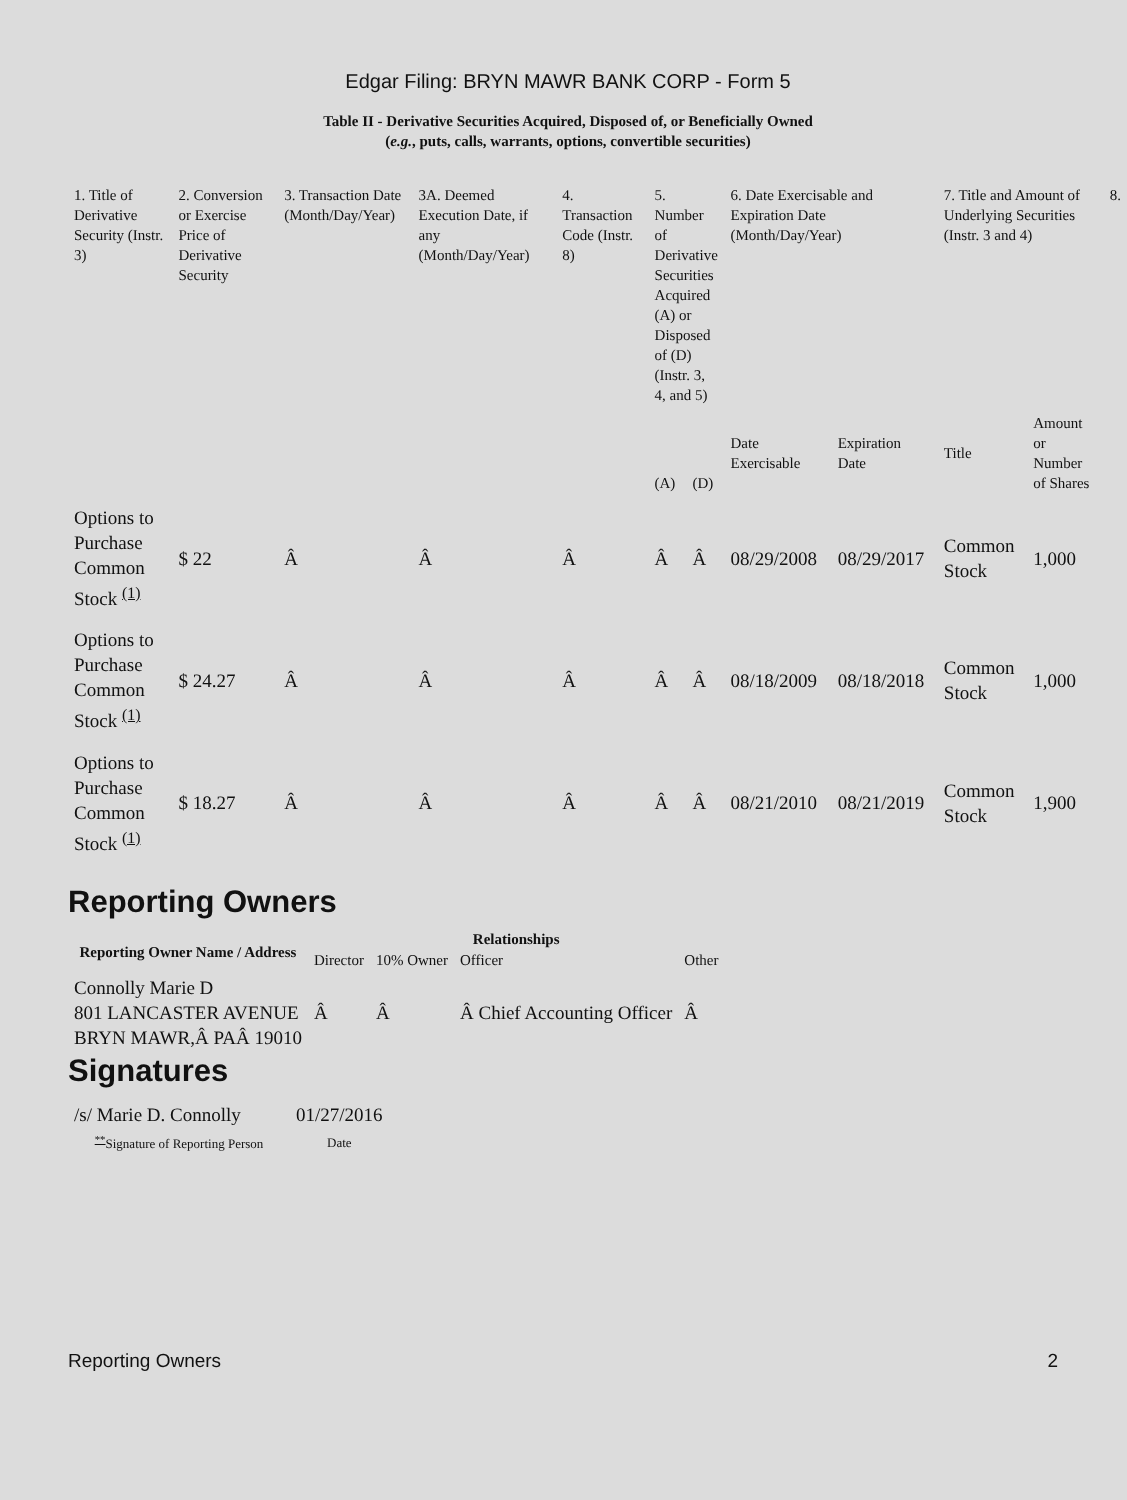Edgar Filing: BRYN MAWR BANK CORP - Form 5
Table II - Derivative Securities Acquired, Disposed of, or Beneficially Owned
(e.g., puts, calls, warrants, options, convertible securities)
| 1. Title of Derivative Security (Instr. 3) | 2. Conversion or Exercise Price of Derivative Security | 3. Transaction Date (Month/Day/Year) | 3A. Deemed Execution Date, if any (Month/Day/Year) | 4. Transaction Code (Instr. 8) | 5. Number of Derivative Securities Acquired (A) or Disposed of (D) (Instr. 3, 4, and 5) | | 6. Date Exercisable and Expiration Date (Month/Day/Year) | | 7. Title and Amount of Underlying Securities (Instr. 3 and 4) | | 8. |
| | | | | | (A) | (D) | Date Exercisable | Expiration Date | Title | Amount or Number of Shares | |
| Options to Purchase Common Stock <sup>(1)</sup> | $ 22 | Â | Â | Â | Â | Â | 08/29/2008 | 08/29/2017 | Common Stock | 1,000 | |
| Options to Purchase Common Stock <sup>(1)</sup> | $ 24.27 | Â | Â | Â | Â | Â | 08/18/2009 | 08/18/2018 | Common Stock | 1,000 | |
| Options to Purchase Common Stock <sup>(1)</sup> | $ 18.27 | Â | Â | Â | Â | Â | 08/21/2010 | 08/21/2019 | Common Stock | 1,900 | |
Reporting Owners
| Reporting Owner Name / Address | Relationships | | | |
| --- | --- | --- | --- | --- |
| | Director | 10% Owner | Officer | Other |
| Connolly Marie D 801 LANCASTER AVENUE BRYN MAWR,Â PAÂ 19010 | Â | Â | Â Chief Accounting Officer | Â |
Signatures
| /s/ Marie D. Connolly | 01/27/2016 |
| <sup>**</sup> Signature of Reporting Person | Date |
Reporting Owners 2